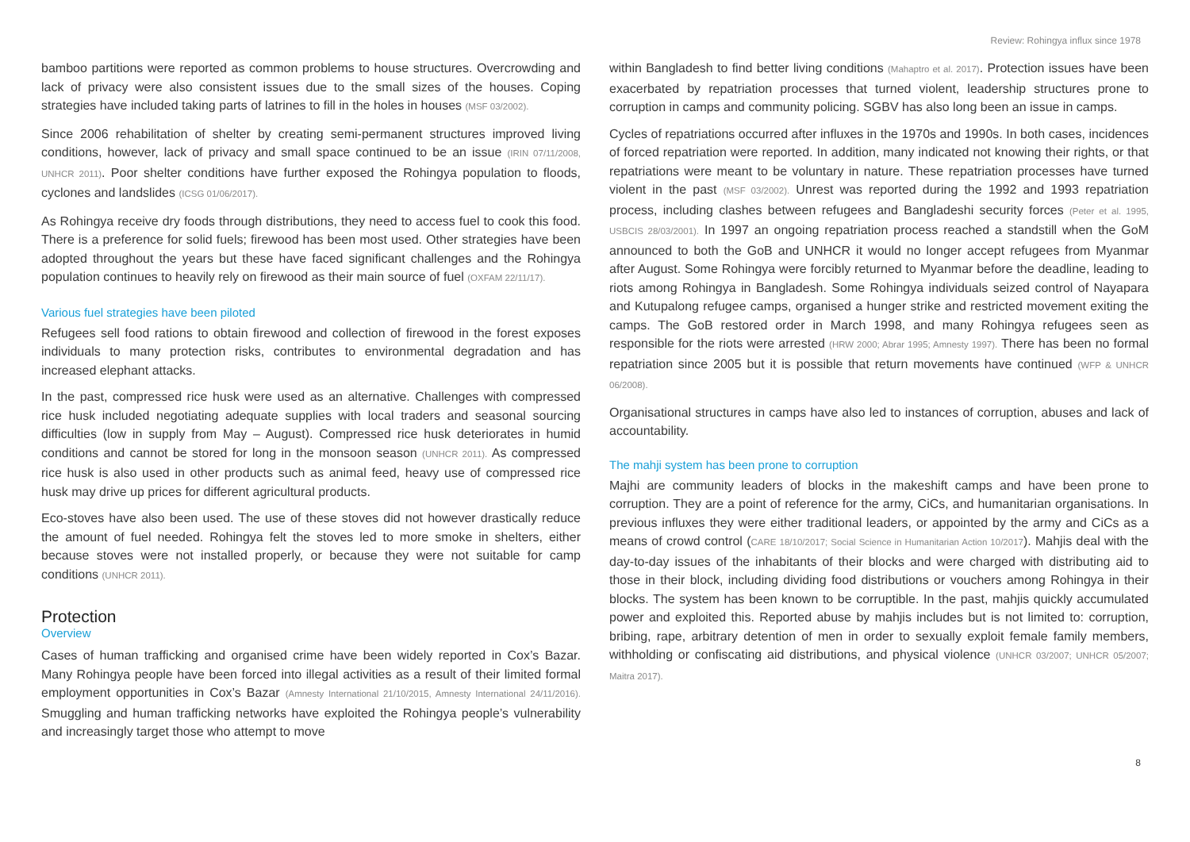Review: Rohingya influx since 1978
bamboo partitions were reported as common problems to house structures. Overcrowding and lack of privacy were also consistent issues due to the small sizes of the houses. Coping strategies have included taking parts of latrines to fill in the holes in houses (MSF 03/2002).
Since 2006 rehabilitation of shelter by creating semi-permanent structures improved living conditions, however, lack of privacy and small space continued to be an issue (IRIN 07/11/2008, UNHCR 2011). Poor shelter conditions have further exposed the Rohingya population to floods, cyclones and landslides (ICSG 01/06/2017).
As Rohingya receive dry foods through distributions, they need to access fuel to cook this food. There is a preference for solid fuels; firewood has been most used. Other strategies have been adopted throughout the years but these have faced significant challenges and the Rohingya population continues to heavily rely on firewood as their main source of fuel (OXFAM 22/11/17).
Various fuel strategies have been piloted
Refugees sell food rations to obtain firewood and collection of firewood in the forest exposes individuals to many protection risks, contributes to environmental degradation and has increased elephant attacks.
In the past, compressed rice husk were used as an alternative. Challenges with compressed rice husk included negotiating adequate supplies with local traders and seasonal sourcing difficulties (low in supply from May – August). Compressed rice husk deteriorates in humid conditions and cannot be stored for long in the monsoon season (UNHCR 2011). As compressed rice husk is also used in other products such as animal feed, heavy use of compressed rice husk may drive up prices for different agricultural products.
Eco-stoves have also been used. The use of these stoves did not however drastically reduce the amount of fuel needed. Rohingya felt the stoves led to more smoke in shelters, either because stoves were not installed properly, or because they were not suitable for camp conditions (UNHCR 2011).
Protection
Overview
Cases of human trafficking and organised crime have been widely reported in Cox’s Bazar. Many Rohingya people have been forced into illegal activities as a result of their limited formal employment opportunities in Cox’s Bazar (Amnesty International 21/10/2015, Amnesty International 24/11/2016). Smuggling and human trafficking networks have exploited the Rohingya people’s vulnerability and increasingly target those who attempt to move
within Bangladesh to find better living conditions (Mahaptro et al. 2017). Protection issues have been exacerbated by repatriation processes that turned violent, leadership structures prone to corruption in camps and community policing. SGBV has also long been an issue in camps.
Cycles of repatriations occurred after influxes in the 1970s and 1990s. In both cases, incidences of forced repatriation were reported. In addition, many indicated not knowing their rights, or that repatriations were meant to be voluntary in nature. These repatriation processes have turned violent in the past (MSF 03/2002). Unrest was reported during the 1992 and 1993 repatriation process, including clashes between refugees and Bangladeshi security forces (Peter et al. 1995, USBCIS 28/03/2001). In 1997 an ongoing repatriation process reached a standstill when the GoM announced to both the GoB and UNHCR it would no longer accept refugees from Myanmar after August. Some Rohingya were forcibly returned to Myanmar before the deadline, leading to riots among Rohingya in Bangladesh. Some Rohingya individuals seized control of Nayapara and Kutupalong refugee camps, organised a hunger strike and restricted movement exiting the camps. The GoB restored order in March 1998, and many Rohingya refugees seen as responsible for the riots were arrested (HRW 2000; Abrar 1995; Amnesty 1997). There has been no formal repatriation since 2005 but it is possible that return movements have continued (WFP & UNHCR 06/2008).
Organisational structures in camps have also led to instances of corruption, abuses and lack of accountability.
The mahji system has been prone to corruption
Majhi are community leaders of blocks in the makeshift camps and have been prone to corruption. They are a point of reference for the army, CiCs, and humanitarian organisations. In previous influxes they were either traditional leaders, or appointed by the army and CiCs as a means of crowd control (CARE 18/10/2017; Social Science in Humanitarian Action 10/2017). Mahjis deal with the day-to-day issues of the inhabitants of their blocks and were charged with distributing aid to those in their block, including dividing food distributions or vouchers among Rohingya in their blocks. The system has been known to be corruptible. In the past, mahjis quickly accumulated power and exploited this. Reported abuse by mahjis includes but is not limited to: corruption, bribing, rape, arbitrary detention of men in order to sexually exploit female family members, withholding or confiscating aid distributions, and physical violence (UNHCR 03/2007; UNHCR 05/2007; Maitra 2017).
8